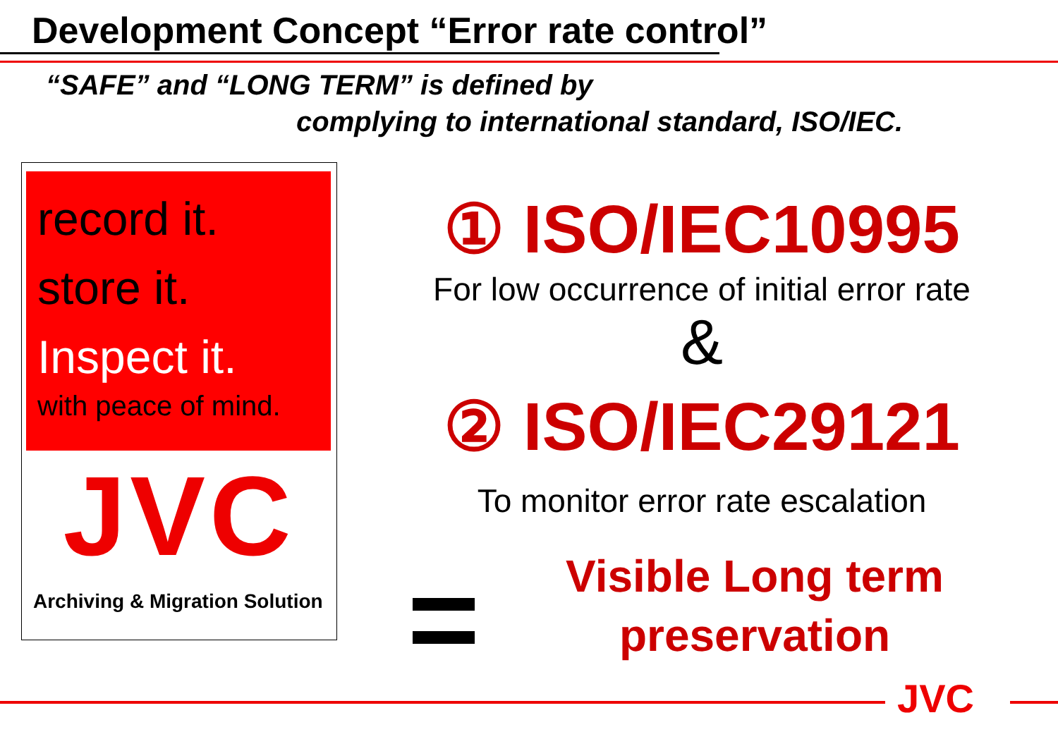Development Concept “Error rate control”
“SAFE” and “LONG TERM” is defined by
complying to international standard, ISO/IEC.
record it.
store it.
Inspect it.
with peace of mind.
JVC
Archiving & Migration Solution
① ISO/IEC10995
For low occurrence of initial error rate
&
② ISO/IEC29121
To monitor error rate escalation
Visible Long term preservation
JVC